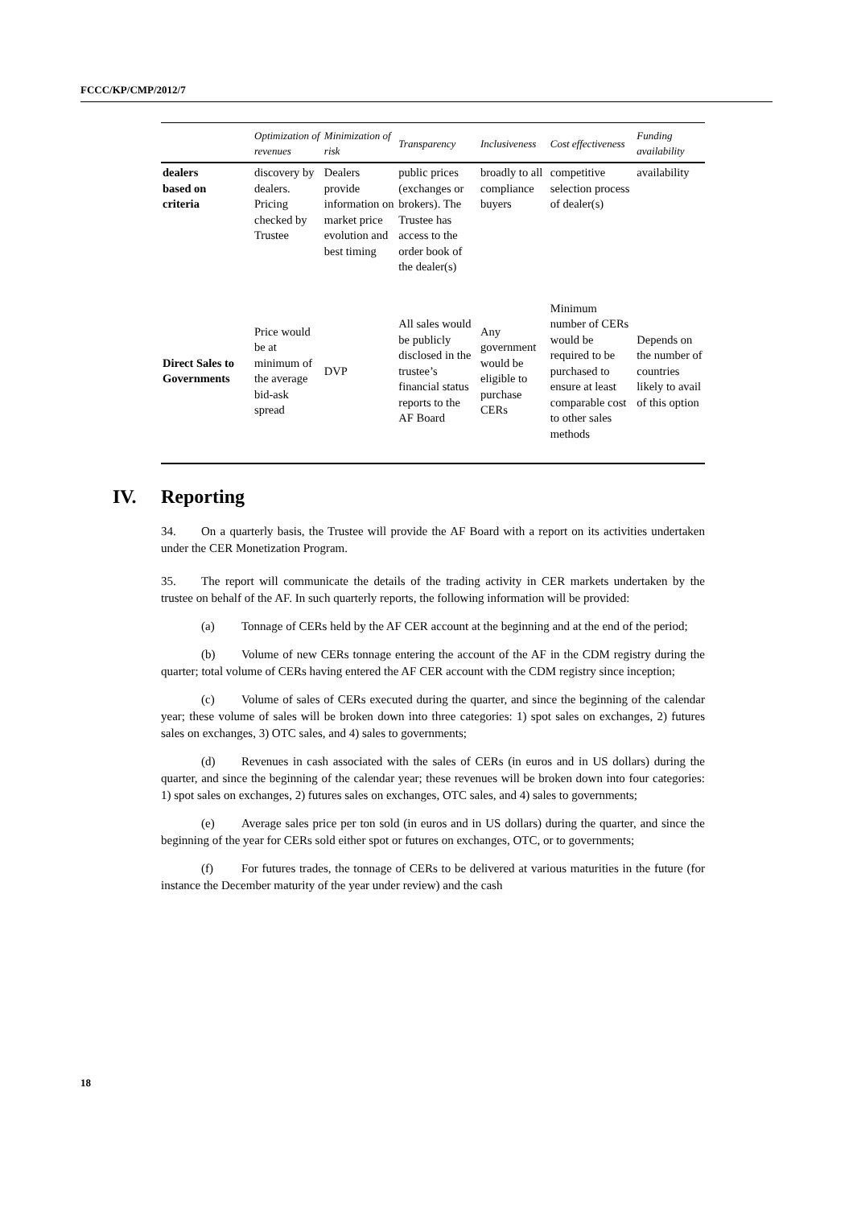FCCC/KP/CMP/2012/7
| | Optimization of revenues | Minimization of risk | Transparency | Inclusiveness | Cost effectiveness | Funding availability |
| --- | --- | --- | --- | --- | --- | --- |
| dealers based on criteria | discovery by dealers. Pricing checked by Trustee | Dealers provide information on market price evolution and best timing | public prices (exchanges or brokers). The Trustee has access to the order book of the dealer(s) | broadly to all compliance buyers | competitive selection process of dealer(s) | availability |
| Direct Sales to Governments | Price would be at minimum of the average bid-ask spread | DVP | All sales would be publicly disclosed in the trustee’s financial status reports to the AF Board | Any government would be eligible to purchase CERs | Minimum number of CERs would be required to be purchased to ensure at least comparable cost to other sales methods | Depends on the number of countries likely to avail of this option |
IV. Reporting
34. On a quarterly basis, the Trustee will provide the AF Board with a report on its activities undertaken under the CER Monetization Program.
35. The report will communicate the details of the trading activity in CER markets undertaken by the trustee on behalf of the AF. In such quarterly reports, the following information will be provided:
(a) Tonnage of CERs held by the AF CER account at the beginning and at the end of the period;
(b) Volume of new CERs tonnage entering the account of the AF in the CDM registry during the quarter; total volume of CERs having entered the AF CER account with the CDM registry since inception;
(c) Volume of sales of CERs executed during the quarter, and since the beginning of the calendar year; these volume of sales will be broken down into three categories: 1) spot sales on exchanges, 2) futures sales on exchanges, 3) OTC sales, and 4) sales to governments;
(d) Revenues in cash associated with the sales of CERs (in euros and in US dollars) during the quarter, and since the beginning of the calendar year; these revenues will be broken down into four categories: 1) spot sales on exchanges, 2) futures sales on exchanges, OTC sales, and 4) sales to governments;
(e) Average sales price per ton sold (in euros and in US dollars) during the quarter, and since the beginning of the year for CERs sold either spot or futures on exchanges, OTC, or to governments;
(f) For futures trades, the tonnage of CERs to be delivered at various maturities in the future (for instance the December maturity of the year under review) and the cash
18